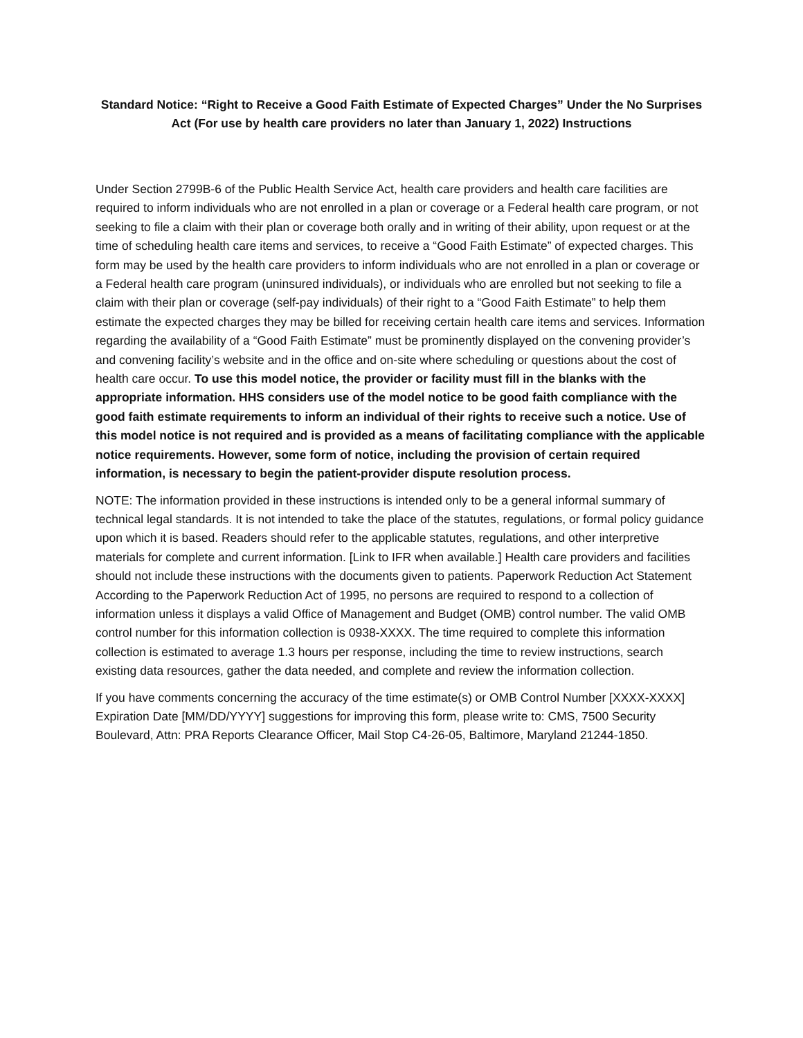Standard Notice: “Right to Receive a Good Faith Estimate of Expected Charges” Under the No Surprises Act (For use by health care providers no later than January 1, 2022) Instructions
Under Section 2799B-6 of the Public Health Service Act, health care providers and health care facilities are required to inform individuals who are not enrolled in a plan or coverage or a Federal health care program, or not seeking to file a claim with their plan or coverage both orally and in writing of their ability, upon request or at the time of scheduling health care items and services, to receive a “Good Faith Estimate” of expected charges. This form may be used by the health care providers to inform individuals who are not enrolled in a plan or coverage or a Federal health care program (uninsured individuals), or individuals who are enrolled but not seeking to file a claim with their plan or coverage (self-pay individuals) of their right to a “Good Faith Estimate” to help them estimate the expected charges they may be billed for receiving certain health care items and services. Information regarding the availability of a “Good Faith Estimate” must be prominently displayed on the convening provider’s and convening facility’s website and in the office and on-site where scheduling or questions about the cost of health care occur. To use this model notice, the provider or facility must fill in the blanks with the appropriate information. HHS considers use of the model notice to be good faith compliance with the good faith estimate requirements to inform an individual of their rights to receive such a notice. Use of this model notice is not required and is provided as a means of facilitating compliance with the applicable notice requirements. However, some form of notice, including the provision of certain required information, is necessary to begin the patient-provider dispute resolution process.
NOTE: The information provided in these instructions is intended only to be a general informal summary of technical legal standards. It is not intended to take the place of the statutes, regulations, or formal policy guidance upon which it is based. Readers should refer to the applicable statutes, regulations, and other interpretive materials for complete and current information. [Link to IFR when available.] Health care providers and facilities should not include these instructions with the documents given to patients. Paperwork Reduction Act Statement According to the Paperwork Reduction Act of 1995, no persons are required to respond to a collection of information unless it displays a valid Office of Management and Budget (OMB) control number. The valid OMB control number for this information collection is 0938-XXXX. The time required to complete this information collection is estimated to average 1.3 hours per response, including the time to review instructions, search existing data resources, gather the data needed, and complete and review the information collection.
If you have comments concerning the accuracy of the time estimate(s) or OMB Control Number [XXXX-XXXX] Expiration Date [MM/DD/YYYY] suggestions for improving this form, please write to: CMS, 7500 Security Boulevard, Attn: PRA Reports Clearance Officer, Mail Stop C4-26-05, Baltimore, Maryland 21244-1850.